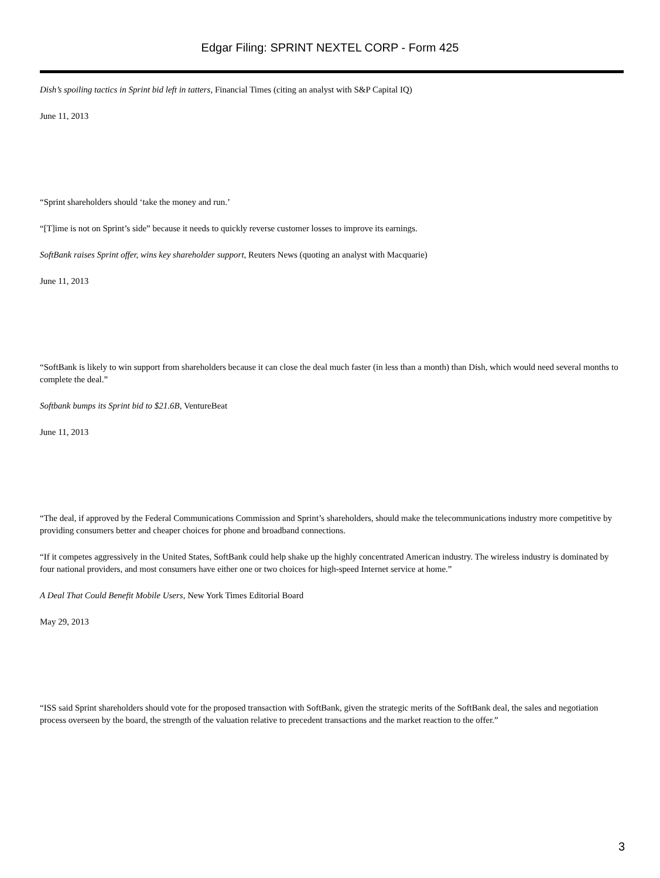Edgar Filing: SPRINT NEXTEL CORP - Form 425
Dish’s spoiling tactics in Sprint bid left in tatters, Financial Times (citing an analyst with S&P Capital IQ)
June 11, 2013
“Sprint shareholders should ‘take the money and run.’
“[T]ime is not on Sprint’s side” because it needs to quickly reverse customer losses to improve its earnings.
SoftBank raises Sprint offer, wins key shareholder support, Reuters News (quoting an analyst with Macquarie)
June 11, 2013
“SoftBank is likely to win support from shareholders because it can close the deal much faster (in less than a month) than Dish, which would need several months to complete the deal.”
Softbank bumps its Sprint bid to $21.6B, VentureBeat
June 11, 2013
“The deal, if approved by the Federal Communications Commission and Sprint’s shareholders, should make the telecommunications industry more competitive by providing consumers better and cheaper choices for phone and broadband connections.
“If it competes aggressively in the United States, SoftBank could help shake up the highly concentrated American industry. The wireless industry is dominated by four national providers, and most consumers have either one or two choices for high-speed Internet service at home.”
A Deal That Could Benefit Mobile Users, New York Times Editorial Board
May 29, 2013
“ISS said Sprint shareholders should vote for the proposed transaction with SoftBank, given the strategic merits of the SoftBank deal, the sales and negotiation process overseen by the board, the strength of the valuation relative to precedent transactions and the market reaction to the offer.”
3